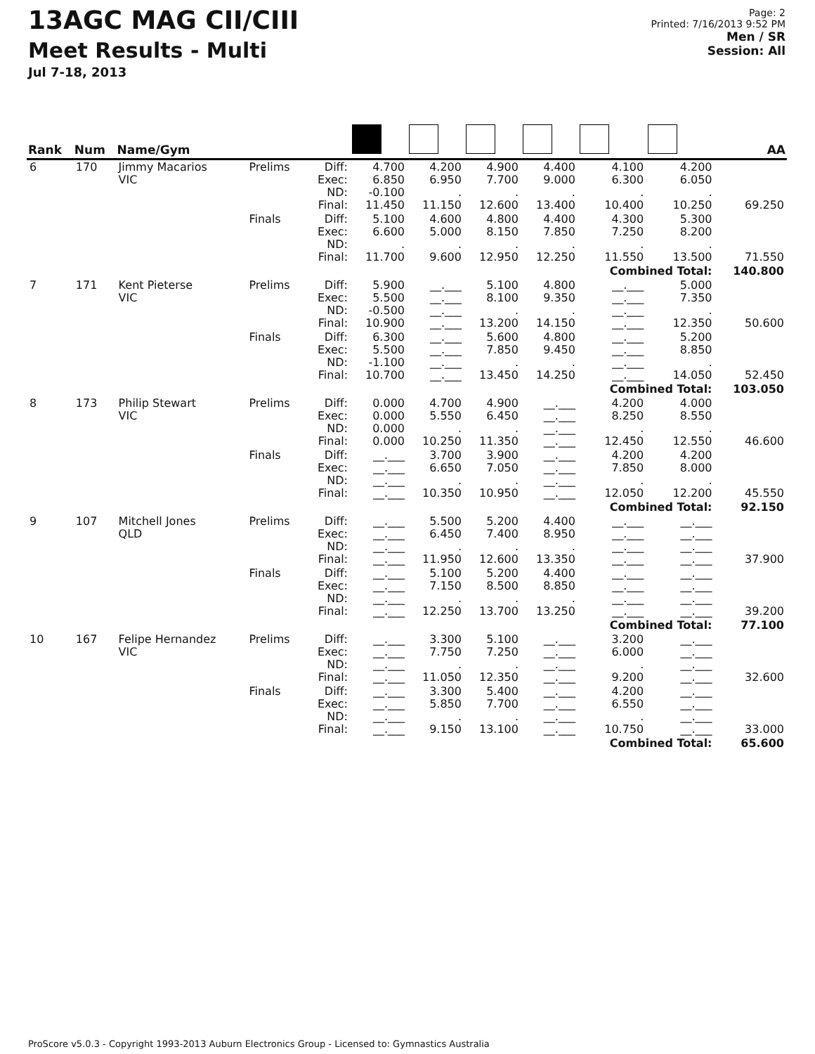13AGC MAG CII/CIII
Meet Results - Multi
Jul 7-18, 2013
Page: 2
Printed: 7/16/2013 9:52 PM
Men / SR
Session: All
| Rank | Num | Name/Gym | | | | | | | | | AA |
| --- | --- | --- | --- | --- | --- | --- | --- | --- | --- | --- | --- |
| 6 | 170 | Jimmy Macarios VIC | Prelims | Diff: Exec: ND: Final: | 4.700 6.850 -0.100 11.450 | 4.200 6.950 . 11.150 | 4.900 7.700 . 12.600 | 4.400 9.000 . 13.400 | 4.100 6.300 . 10.400 | 4.200 6.050 . 10.250 | 69.250 |
| | | | Finals | Diff: Exec: ND: Final: | 5.100 6.600 . 11.700 | 4.600 5.000 . 9.600 | 4.800 8.150 . 12.950 | 4.400 7.850 . 12.250 | 4.300 7.250 . 11.550 | 5.300 8.200 . 13.500 | 71.550 |
| | | | | | | | | | Combined Total: | | 140.800 |
| 7 | 171 | Kent Pieterse VIC | Prelims | Diff: Exec: ND: Final: | 5.900 5.500 -0.500 10.900 | __.___ __.___ __.___ __.___ | 5.100 8.100 . 13.200 | 4.800 9.350 . 14.150 | __.___ __.___ __.___ __.___ | 5.000 7.350 . 12.350 | 50.600 |
| | | | Finals | Diff: Exec: ND: Final: | 6.300 5.500 -1.100 10.700 | __.___ __.___ __.___ __.___ | 5.600 7.850 . 13.450 | 4.800 9.450 . 14.250 | __.___ __.___ __.___ __.___ | 5.200 8.850 . 14.050 | 52.450 |
| | | | | | | | | | Combined Total: | | 103.050 |
| 8 | 173 | Philip Stewart VIC | Prelims | Diff: Exec: ND: Final: | 0.000 0.000 0.000 0.000 | 4.700 5.550 . 10.250 | 4.900 6.450 . 11.350 | __.___ __.___ __.___ __.___ | 4.200 8.250 . 12.450 | 4.000 8.550 . 12.550 | 46.600 |
| | | | Finals | Diff: Exec: ND: Final: | __.___ __.___ __.___ __.___ | 3.700 6.650 . 10.350 | 3.900 7.050 . 10.950 | __.___ __.___ __.___ __.___ | 4.200 7.850 . 12.050 | 4.200 8.000 . 12.200 | 45.550 |
| | | | | | | | | | Combined Total: | | 92.150 |
| 9 | 107 | Mitchell Jones QLD | Prelims | Diff: Exec: ND: Final: | __.___ __.___ __.___ __.___ | 5.500 6.450 . 11.950 | 5.200 7.400 . 12.600 | 4.400 8.950 . 13.350 | __.___ __.___ __.___ __.___ | __.___ __.___ __.___ __.___ | 37.900 |
| | | | Finals | Diff: Exec: ND: Final: | __.___ __.___ __.___ __.___ | 5.100 7.150 . 12.250 | 5.200 8.500 . 13.700 | 4.400 8.850 . 13.250 | __.___ __.___ __.___ __.___ | __.___ __.___ __.___ __.___ | 39.200 |
| | | | | | | | | | Combined Total: | | 77.100 |
| 10 | 167 | Felipe Hernandez VIC | Prelims | Diff: Exec: ND: Final: | __.___ __.___ __.___ __.___ | 3.300 7.750 . 11.050 | 5.100 7.250 . 12.350 | __.___ __.___ __.___ __.___ | 3.200 6.000 . 9.200 | __.___ __.___ __.___ __.___ | 32.600 |
| | | | Finals | Diff: Exec: ND: Final: | __.___ __.___ __.___ __.___ | 3.300 5.850 . 9.150 | 5.400 7.700 . 13.100 | __.___ __.___ __.___ __.___ | 4.200 6.550 . 10.750 | __.___ __.___ __.___ __.___ | 33.000 |
| | | | | | | | | | Combined Total: | | 65.600 |
ProScore v5.0.3 - Copyright 1993-2013 Auburn Electronics Group - Licensed to: Gymnastics Australia